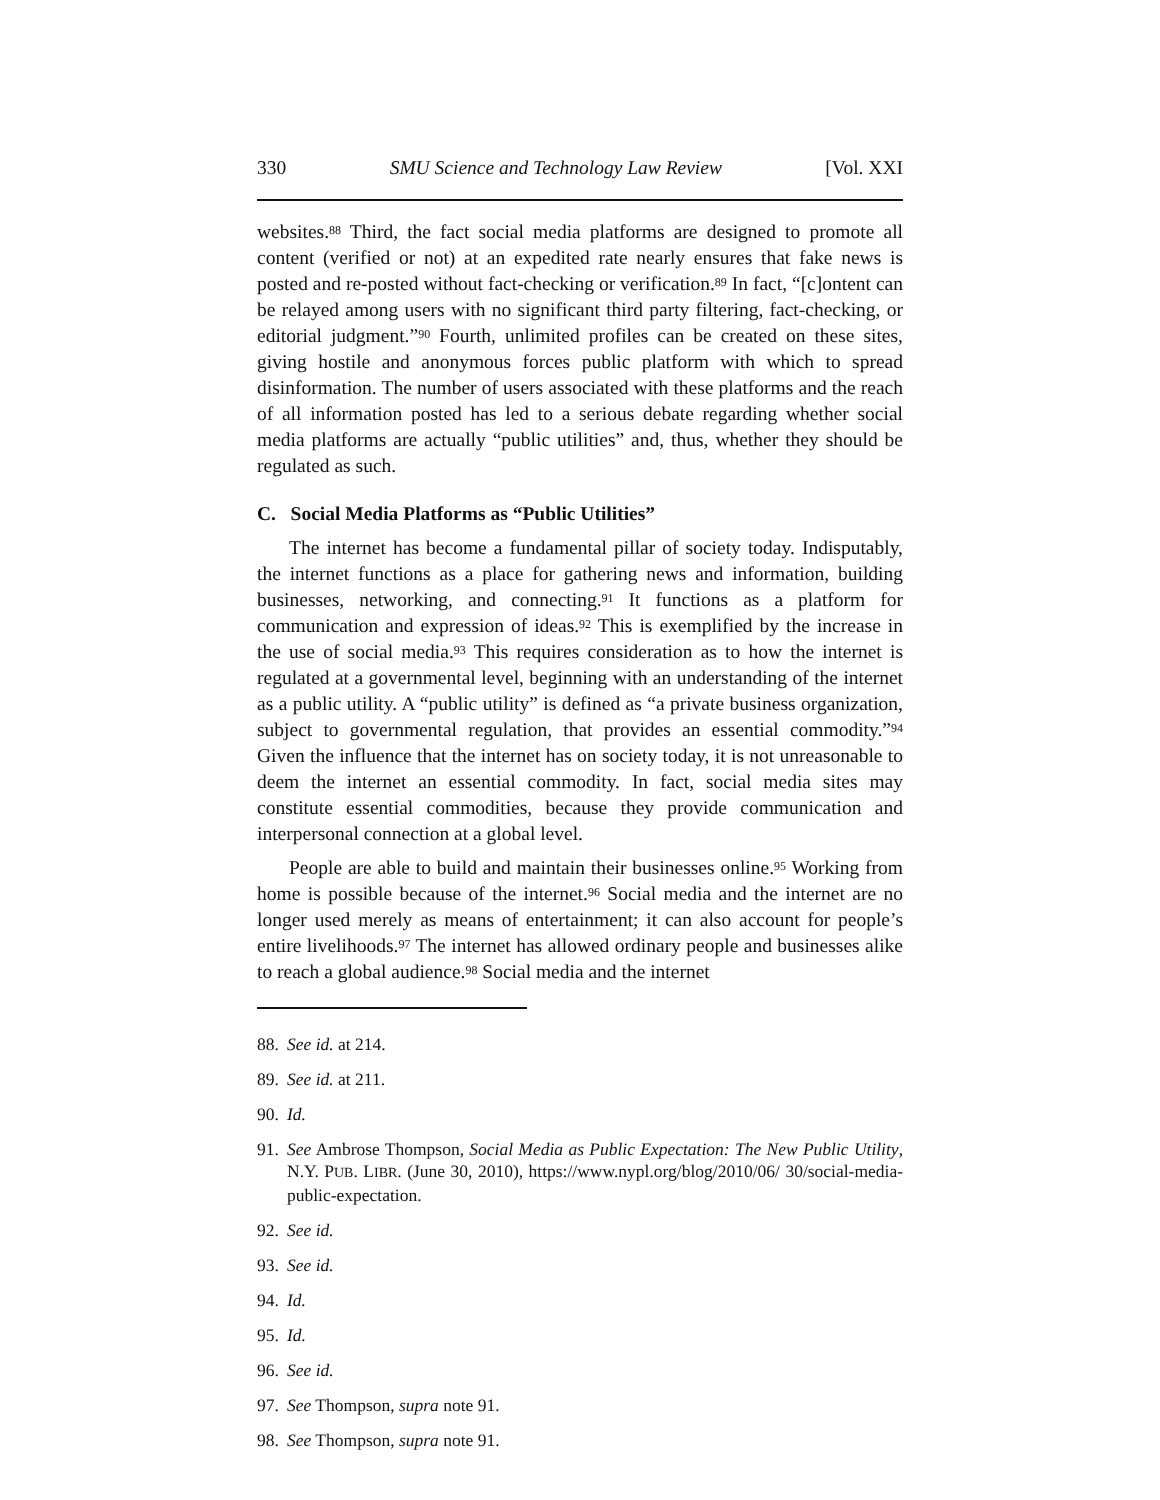330 SMU Science and Technology Law Review [Vol. XXI
websites.<sup>88</sup> Third, the fact social media platforms are designed to promote all content (verified or not) at an expedited rate nearly ensures that fake news is posted and re-posted without fact-checking or verification.<sup>89</sup> In fact, “[c]ontent can be relayed among users with no significant third party filtering, fact-checking, or editorial judgment.”<sup>90</sup> Fourth, unlimited profiles can be created on these sites, giving hostile and anonymous forces public platform with which to spread disinformation. The number of users associated with these platforms and the reach of all information posted has led to a serious debate regarding whether social media platforms are actually “public utilities” and, thus, whether they should be regulated as such.
C. Social Media Platforms as “Public Utilities”
The internet has become a fundamental pillar of society today. Indisputably, the internet functions as a place for gathering news and information, building businesses, networking, and connecting.<sup>91</sup> It functions as a platform for communication and expression of ideas.<sup>92</sup> This is exemplified by the increase in the use of social media.<sup>93</sup> This requires consideration as to how the internet is regulated at a governmental level, beginning with an understanding of the internet as a public utility. A “public utility” is defined as “a private business organization, subject to governmental regulation, that provides an essential commodity.”<sup>94</sup> Given the influence that the internet has on society today, it is not unreasonable to deem the internet an essential commodity. In fact, social media sites may constitute essential commodities, because they provide communication and interpersonal connection at a global level.
People are able to build and maintain their businesses online.<sup>95</sup> Working from home is possible because of the internet.<sup>96</sup> Social media and the internet are no longer used merely as means of entertainment; it can also account for people’s entire livelihoods.<sup>97</sup> The internet has allowed ordinary people and businesses alike to reach a global audience.<sup>98</sup> Social media and the internet
88. See id. at 214.
89. See id. at 211.
90. Id.
91. See Ambrose Thompson, Social Media as Public Expectation: The New Public Utility, N.Y. PUB. LIBR. (June 30, 2010), https://www.nypl.org/blog/2010/06/ 30/social-media-public-expectation.
92. See id.
93. See id.
94. Id.
95. Id.
96. See id.
97. See Thompson, supra note 91.
98. See Thompson, supra note 91.